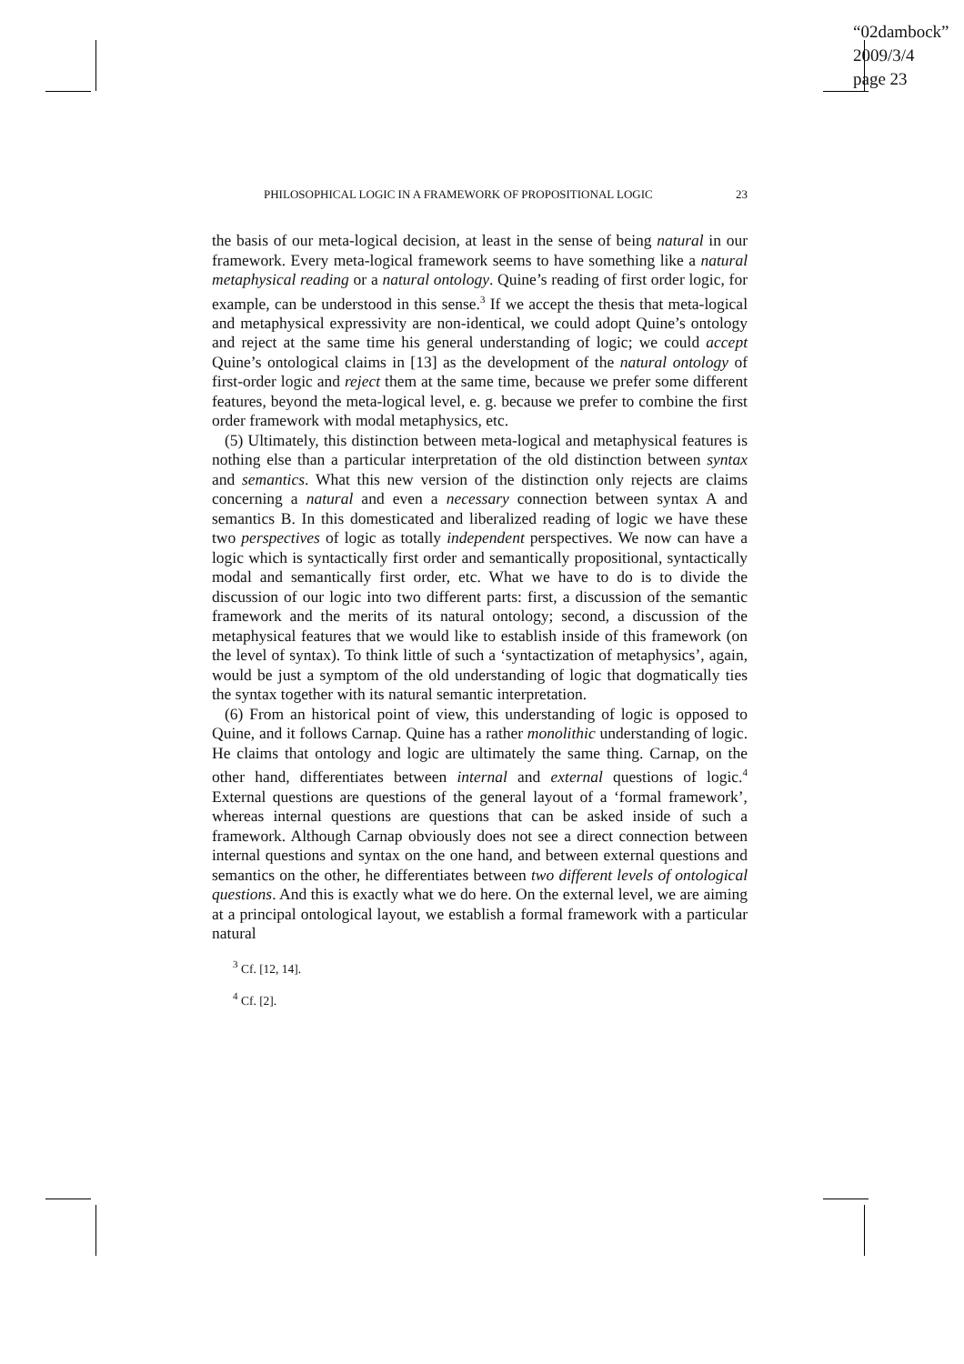“02dambock”
2009/3/4
page 23
PHILOSOPHICAL LOGIC IN A FRAMEWORK OF PROPOSITIONAL LOGIC 23
the basis of our meta-logical decision, at least in the sense of being natural in our framework. Every meta-logical framework seems to have something like a natural metaphysical reading or a natural ontology. Quine’s reading of first order logic, for example, can be understood in this sense.<sup>3</sup> If we accept the thesis that meta-logical and metaphysical expressivity are non-identical, we could adopt Quine’s ontology and reject at the same time his general understanding of logic; we could accept Quine’s ontological claims in [13] as the development of the natural ontology of first-order logic and reject them at the same time, because we prefer some different features, beyond the meta-logical level, e. g. because we prefer to combine the first order framework with modal metaphysics, etc.
(5) Ultimately, this distinction between meta-logical and metaphysical features is nothing else than a particular interpretation of the old distinction between syntax and semantics. What this new version of the distinction only rejects are claims concerning a natural and even a necessary connection between syntax A and semantics B. In this domesticated and liberalized reading of logic we have these two perspectives of logic as totally independent perspectives. We now can have a logic which is syntactically first order and semantically propositional, syntactically modal and semantically first order, etc. What we have to do is to divide the discussion of our logic into two different parts: first, a discussion of the semantic framework and the merits of its natural ontology; second, a discussion of the metaphysical features that we would like to establish inside of this framework (on the level of syntax). To think little of such a ‘syntactization of metaphysics’, again, would be just a symptom of the old understanding of logic that dogmatically ties the syntax together with its natural semantic interpretation.
(6) From an historical point of view, this understanding of logic is opposed to Quine, and it follows Carnap. Quine has a rather monolithic understanding of logic. He claims that ontology and logic are ultimately the same thing. Carnap, on the other hand, differentiates between internal and external questions of logic.<sup>4</sup> External questions are questions of the general layout of a ‘formal framework’, whereas internal questions are questions that can be asked inside of such a framework. Although Carnap obviously does not see a direct connection between internal questions and syntax on the one hand, and between external questions and semantics on the other, he differentiates between two different levels of ontological questions. And this is exactly what we do here. On the external level, we are aiming at a principal ontological layout, we establish a formal framework with a particular natural
<sup>3</sup> Cf. [12, 14].
<sup>4</sup> Cf. [2].